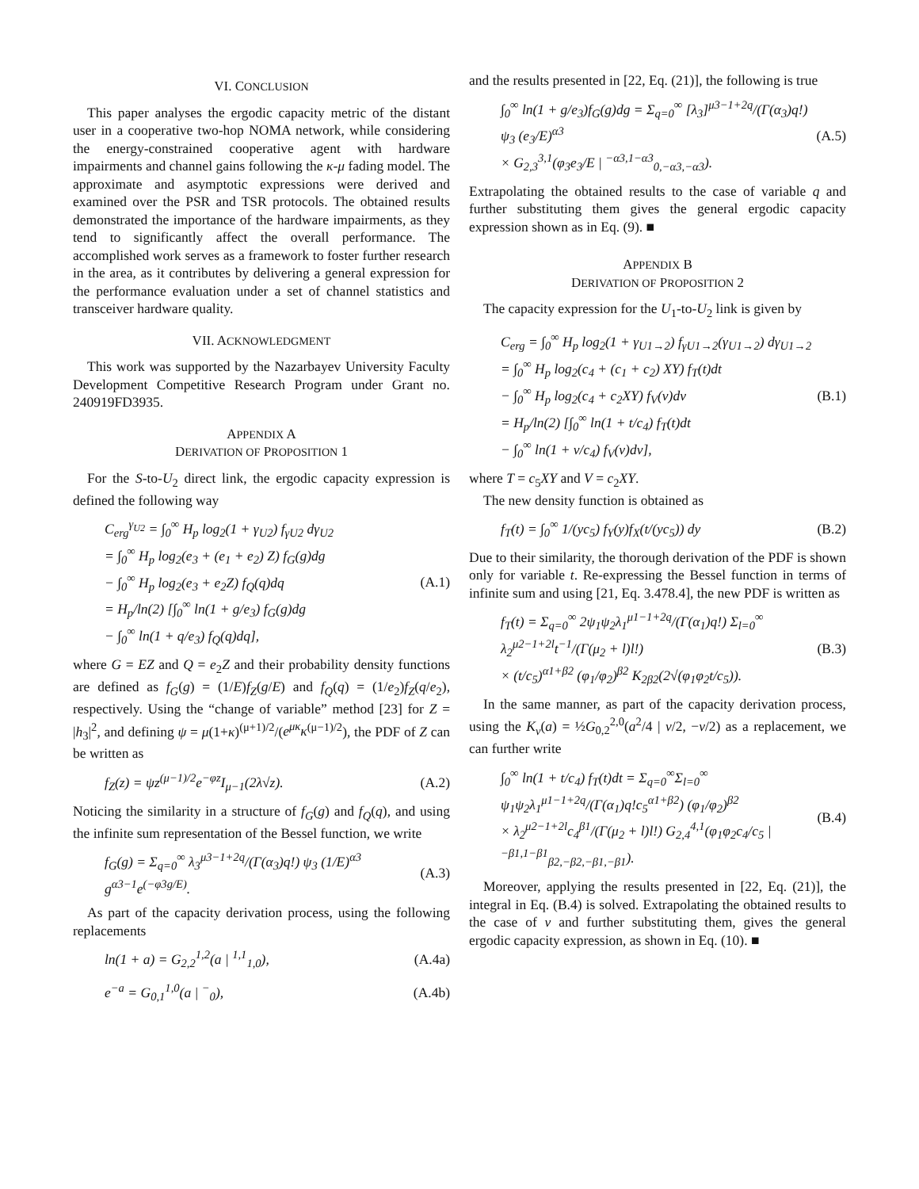VI. CONCLUSION
This paper analyses the ergodic capacity metric of the distant user in a cooperative two-hop NOMA network, while considering the energy-constrained cooperative agent with hardware impairments and channel gains following the κ-μ fading model. The approximate and asymptotic expressions were derived and examined over the PSR and TSR protocols. The obtained results demonstrated the importance of the hardware impairments, as they tend to significantly affect the overall performance. The accomplished work serves as a framework to foster further research in the area, as it contributes by delivering a general expression for the performance evaluation under a set of channel statistics and transceiver hardware quality.
VII. ACKNOWLEDGMENT
This work was supported by the Nazarbayev University Faculty Development Competitive Research Program under Grant no. 240919FD3935.
APPENDIX A
DERIVATION OF PROPOSITION 1
For the S-to-U<sub>2</sub> direct link, the ergodic capacity expression is defined the following way
C<sub>erg</sub><sup>γ<sub>U2</sub></sup> = ∫<sub>0</sub><sup>∞</sup> H<sub>p</sub> log<sub>2</sub>(1 + γ<sub>U2</sub>) f<sub>γU2</sub> dγ<sub>U2</sub>
= ∫<sub>0</sub><sup>∞</sup> H<sub>p</sub> log<sub>2</sub>(e<sub>3</sub> + (e<sub>1</sub> + e<sub>2</sub>) Z) f<sub>G</sub>(g)dg
− ∫<sub>0</sub><sup>∞</sup> H<sub>p</sub> log<sub>2</sub>(e<sub>3</sub> + e<sub>2</sub>Z) f<sub>Q</sub>(q)dq
= H<sub>p</sub>/ln(2) [∫<sub>0</sub><sup>∞</sup> ln(1 + g/e<sub>3</sub>) f<sub>G</sub>(g)dg
− ∫<sub>0</sub><sup>∞</sup> ln(1 + q/e<sub>3</sub>) f<sub>Q</sub>(q)dq],
(A.1)
where G = EZ and Q = e<sub>2</sub>Z and their probability density functions are defined as f<sub>G</sub>(g) = (1/E)f<sub>Z</sub>(g/E) and f<sub>Q</sub>(q) = (1/e<sub>2</sub>)f<sub>Z</sub>(q/e<sub>2</sub>), respectively. Using the “change of variable” method [23] for Z = |h<sub>3</sub>|<sup>2</sup>, and defining ψ = μ(1+κ)<sup>(μ+1)/2</sup>/(e<sup>μκ</sup>κ<sup>(μ−1)/2</sup>), the PDF of Z can be written as
f<sub>Z</sub>(z) = ψz<sup>(μ−1)/2</sup>e<sup>−φz</sup>I<sub>μ−1</sub>(2λ√z).
(A.2)
Noticing the similarity in a structure of f<sub>G</sub>(g) and f<sub>Q</sub>(q), and using the infinite sum representation of the Bessel function, we write
f<sub>G</sub>(g) = Σ<sub>q=0</sub><sup>∞</sup> λ<sub>3</sub><sup>μ3−1+2q</sup>/(Γ(α<sub>3</sub>)q!) ψ<sub>3</sub> (1/E)<sup>α3</sup> g<sup>α3−1</sup>e<sup>(−φ3g/E)</sup>.
(A.3)
As part of the capacity derivation process, using the following replacements
ln(1 + a) = G<sub>2,2</sub><sup>1,2</sup>(a | <sup>1,1</sup><sub>1,0</sub>),
(A.4a)
e<sup>−a</sup> = G<sub>0,1</sub><sup>1,0</sup>(a | <sup>−</sup><sub>0</sub>), (A.4b)
and the results presented in [22, Eq. (21)], the following is true
∫<sub>0</sub><sup>∞</sup> ln(1 + g/e<sub>3</sub>)f<sub>G</sub>(g)dg = Σ<sub>q=0</sub><sup>∞</sup> [λ<sub>3</sub>]<sup>μ3−1+2q</sup>/(Γ(α<sub>3</sub>)q!) ψ<sub>3</sub> (e<sub>3</sub>/E)<sup>α3</sup>
× G<sub>2,3</sub><sup>3,1</sup>(φ<sub>3</sub>e<sub>3</sub>/E | <sup>−α3,1−α3</sup><sub>0,−α3,−α3</sub>).
(A.5)
Extrapolating the obtained results to the case of variable q and further substituting them gives the general ergodic capacity expression shown as in Eq. (9). ■
APPENDIX B
DERIVATION OF PROPOSITION 2
The capacity expression for the U<sub>1</sub>-to-U<sub>2</sub> link is given by
C<sub>erg</sub> = ∫<sub>0</sub><sup>∞</sup> H<sub>p</sub> log<sub>2</sub>(1 + γ<sub>U1→2</sub>) f<sub>γU1→2</sub>(γ<sub>U1→2</sub>) dγ<sub>U1→2</sub>
= ∫<sub>0</sub><sup>∞</sup> H<sub>p</sub> log<sub>2</sub>(c<sub>4</sub> + (c<sub>1</sub> + c<sub>2</sub>) XY) f<sub>T</sub>(t)dt
− ∫<sub>0</sub><sup>∞</sup> H<sub>p</sub> log<sub>2</sub>(c<sub>4</sub> + c<sub>2</sub>XY) f<sub>V</sub>(v)dv
= H<sub>p</sub>/ln(2) [∫<sub>0</sub><sup>∞</sup> ln(1 + t/c<sub>4</sub>) f<sub>T</sub>(t)dt
− ∫<sub>0</sub><sup>∞</sup> ln(1 + v/c<sub>4</sub>) f<sub>V</sub>(v)dv],
(B.1)
where T = c<sub>5</sub>XY and V = c<sub>2</sub>XY.
The new density function is obtained as
f<sub>T</sub>(t) = ∫<sub>0</sub><sup>∞</sup> 1/(yc<sub>5</sub>) f<sub>Y</sub>(y)f<sub>X</sub>(t/(yc<sub>5</sub>)) dy
(B.2)
Due to their similarity, the thorough derivation of the PDF is shown only for variable t. Re-expressing the Bessel function in terms of infinite sum and using [21, Eq. 3.478.4], the new PDF is written as
f<sub>T</sub>(t) = Σ<sub>q=0</sub><sup>∞</sup> 2ψ<sub>1</sub>ψ<sub>2</sub>λ<sub>1</sub><sup>μ1−1+2q</sup>/(Γ(α<sub>1</sub>)q!) Σ<sub>l=0</sub><sup>∞</sup> λ<sub>2</sub><sup>μ2−1+2l</sup>t<sup>−1</sup>/(Γ(μ<sub>2</sub> + l)l!)
× (t/c<sub>5</sub>)<sup>α1+β2</sup> (φ<sub>1</sub>/φ<sub>2</sub>)<sup>β2</sup> K<sub>2β2</sub>(2√(φ<sub>1</sub>φ<sub>2</sub>t/c<sub>5</sub>)).
(B.3)
In the same manner, as part of the capacity derivation process, using the K<sub>ν</sub>(a) = ½G<sub>0,2</sub><sup>2,0</sup>(a<sup>2</sup>/4 | ν/2, −ν/2) as a replacement, we can further write
∫<sub>0</sub><sup>∞</sup> ln(1 + t/c<sub>4</sub>) f<sub>T</sub>(t)dt = Σ<sub>q=0</sub><sup>∞</sup>Σ<sub>l=0</sub><sup>∞</sup> ψ<sub>1</sub>ψ<sub>2</sub>λ<sub>1</sub><sup>μ1−1+2q</sup>/(Γ(α<sub>1</sub>)q!c<sub>5</sub><sup>α1+β2</sup>) (φ<sub>1</sub>/φ<sub>2</sub>)<sup>β2</sup>
× λ<sub>2</sub><sup>μ2−1+2l</sup>c<sub>4</sub><sup>β1</sup>/(Γ(μ<sub>2</sub> + l)l!) G<sub>2,4</sub><sup>4,1</sup>(φ<sub>1</sub>φ<sub>2</sub>c<sub>4</sub>/c<sub>5</sub> | <sup>−β1,1−β1</sup><sub>β2,−β2,−β1,−β1</sub>).
(B.4)
Moreover, applying the results presented in [22, Eq. (21)], the integral in Eq. (B.4) is solved. Extrapolating the obtained results to the case of v and further substituting them, gives the general ergodic capacity expression, as shown in Eq. (10). ■